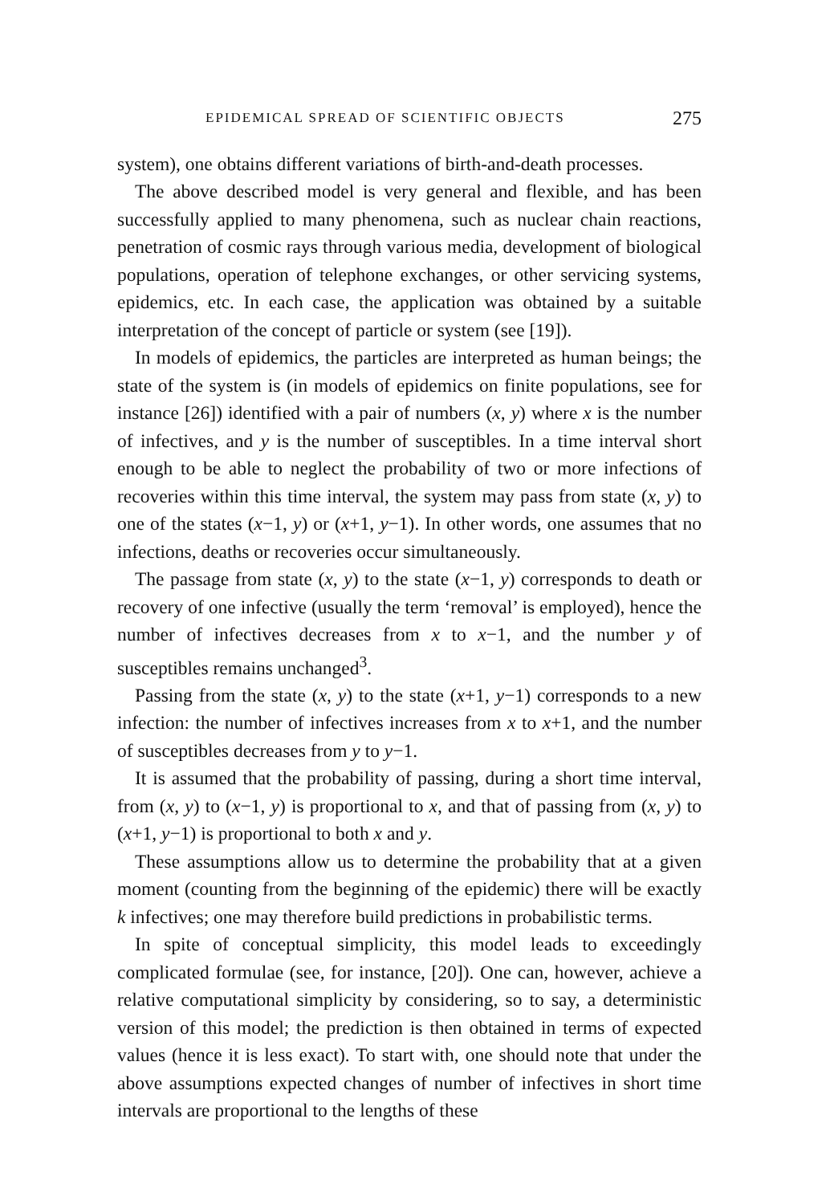EPIDEMICAL SPREAD OF SCIENTIFIC OBJECTS 275
system), one obtains different variations of birth-and-death processes.
The above described model is very general and flexible, and has been successfully applied to many phenomena, such as nuclear chain reactions, penetration of cosmic rays through various media, development of biological populations, operation of telephone exchanges, or other servicing systems, epidemics, etc. In each case, the application was obtained by a suitable interpretation of the concept of particle or system (see [19]).
In models of epidemics, the particles are interpreted as human beings; the state of the system is (in models of epidemics on finite populations, see for instance [26]) identified with a pair of numbers (x, y) where x is the number of infectives, and y is the number of susceptibles. In a time interval short enough to be able to neglect the probability of two or more infections of recoveries within this time interval, the system may pass from state (x, y) to one of the states (x−1, y) or (x+1, y−1). In other words, one assumes that no infections, deaths or recoveries occur simultaneously.
The passage from state (x, y) to the state (x−1, y) corresponds to death or recovery of one infective (usually the term ‘removal’ is employed), hence the number of infectives decreases from x to x−1, and the number y of susceptibles remains unchanged<sup>3</sup>.
Passing from the state (x, y) to the state (x+1, y−1) corresponds to a new infection: the number of infectives increases from x to x+1, and the number of susceptibles decreases from y to y−1.
It is assumed that the probability of passing, during a short time interval, from (x, y) to (x−1, y) is proportional to x, and that of passing from (x, y) to (x+1, y−1) is proportional to both x and y.
These assumptions allow us to determine the probability that at a given moment (counting from the beginning of the epidemic) there will be exactly k infectives; one may therefore build predictions in probabilistic terms.
In spite of conceptual simplicity, this model leads to exceedingly complicated formulae (see, for instance, [20]). One can, however, achieve a relative computational simplicity by considering, so to say, a deterministic version of this model; the prediction is then obtained in terms of expected values (hence it is less exact). To start with, one should note that under the above assumptions expected changes of number of infectives in short time intervals are proportional to the lengths of these